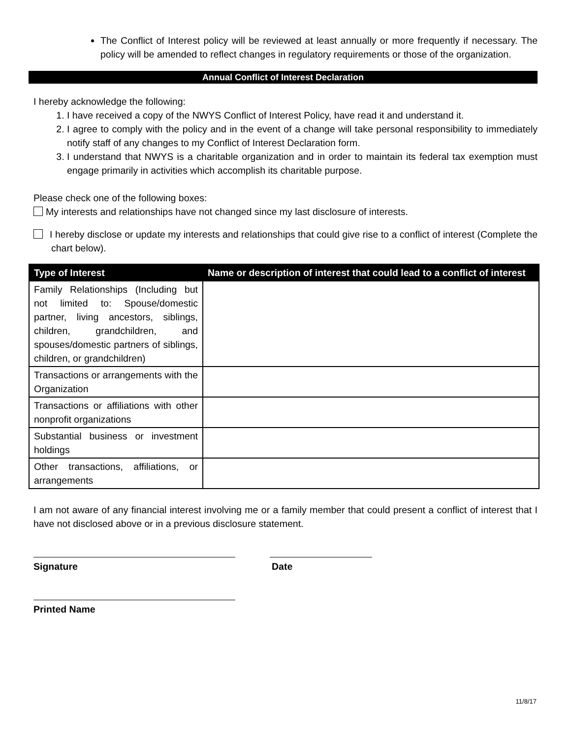The Conflict of Interest policy will be reviewed at least annually or more frequently if necessary. The policy will be amended to reflect changes in regulatory requirements or those of the organization.
Annual Conflict of Interest Declaration
I hereby acknowledge the following:
1. I have received a copy of the NWYS Conflict of Interest Policy, have read it and understand it.
2. I agree to comply with the policy and in the event of a change will take personal responsibility to immediately notify staff of any changes to my Conflict of Interest Declaration form.
3. I understand that NWYS is a charitable organization and in order to maintain its federal tax exemption must engage primarily in activities which accomplish its charitable purpose.
Please check one of the following boxes:
My interests and relationships have not changed since my last disclosure of interests.
I hereby disclose or update my interests and relationships that could give rise to a conflict of interest (Complete the chart below).
| Type of Interest | Name or description of interest that could lead to a conflict of interest |
| --- | --- |
| Family Relationships (Including but not limited to: Spouse/domestic partner, living ancestors, siblings, children, grandchildren, and spouses/domestic partners of siblings, children, or grandchildren) | |
| Transactions or arrangements with the Organization | |
| Transactions or affiliations with other nonprofit organizations | |
| Substantial business or investment holdings | |
| Other transactions, affiliations, or arrangements | |
I am not aware of any financial interest involving me or a family member that could present a conflict of interest that I have not disclosed above or in a previous disclosure statement.
Signature Date
Printed Name
11/8/17